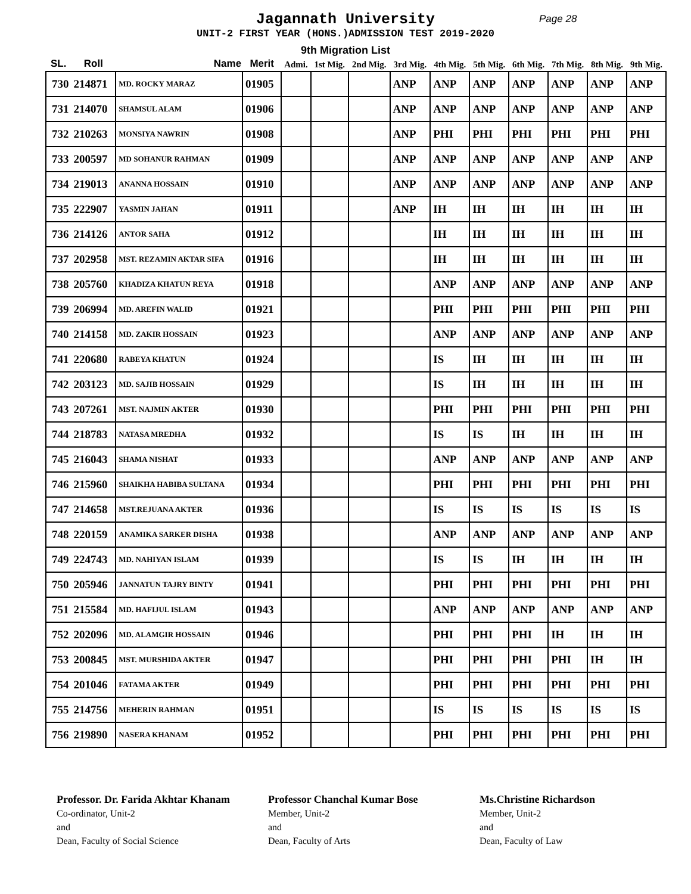Jagannath University
Page 28
UNIT-2 FIRST YEAR (HONS.)ADMISSION TEST 2019-2020
9th Migration List
| SL. | Roll | Name | Merit | Admi. | 1st Mig. | 2nd Mig. | 3rd Mig. | 4th Mig. | 5th Mig. | 6th Mig. | 7th Mig. | 8th Mig. | 9th Mig. |
| --- | --- | --- | --- | --- | --- | --- | --- | --- | --- | --- | --- | --- | --- |
| 730 | 214871 | MD. ROCKY MARAZ | 01905 | | | | ANP | ANP | ANP | ANP | ANP | ANP | ANP |
| 731 | 214070 | SHAMSUL ALAM | 01906 | | | | ANP | ANP | ANP | ANP | ANP | ANP | ANP |
| 732 | 210263 | MONSIYA NAWRIN | 01908 | | | | ANP | PHI | PHI | PHI | PHI | PHI | PHI |
| 733 | 200597 | MD SOHANUR RAHMAN | 01909 | | | | ANP | ANP | ANP | ANP | ANP | ANP | ANP |
| 734 | 219013 | ANANNA HOSSAIN | 01910 | | | | ANP | ANP | ANP | ANP | ANP | ANP | ANP |
| 735 | 222907 | YASMIN JAHAN | 01911 | | | | ANP | IH | IH | IH | IH | IH | IH |
| 736 | 214126 | ANTOR SAHA | 01912 | | | | | IH | IH | IH | IH | IH | IH |
| 737 | 202958 | MST. REZAMIN AKTAR SIFA | 01916 | | | | | IH | IH | IH | IH | IH | IH |
| 738 | 205760 | KHADIZA KHATUN REYA | 01918 | | | | | ANP | ANP | ANP | ANP | ANP | ANP |
| 739 | 206994 | MD. AREFIN WALID | 01921 | | | | | PHI | PHI | PHI | PHI | PHI | PHI |
| 740 | 214158 | MD. ZAKIR HOSSAIN | 01923 | | | | | ANP | ANP | ANP | ANP | ANP | ANP |
| 741 | 220680 | RABEYA KHATUN | 01924 | | | | | IS | IH | IH | IH | IH | IH |
| 742 | 203123 | MD. SAJIB HOSSAIN | 01929 | | | | | IS | IH | IH | IH | IH | IH |
| 743 | 207261 | MST. NAJMIN AKTER | 01930 | | | | | PHI | PHI | PHI | PHI | PHI | PHI |
| 744 | 218783 | NATASA MREDHA | 01932 | | | | | IS | IS | IH | IH | IH | IH |
| 745 | 216043 | SHAMA NISHAT | 01933 | | | | | ANP | ANP | ANP | ANP | ANP | ANP |
| 746 | 215960 | SHAIKHA HABIBA SULTANA | 01934 | | | | | PHI | PHI | PHI | PHI | PHI | PHI |
| 747 | 214658 | MST.REJUANA AKTER | 01936 | | | | | IS | IS | IS | IS | IS | IS |
| 748 | 220159 | ANAMIKA SARKER DISHA | 01938 | | | | | ANP | ANP | ANP | ANP | ANP | ANP |
| 749 | 224743 | MD. NAHIYAN ISLAM | 01939 | | | | | IS | IS | IH | IH | IH | IH |
| 750 | 205946 | JANNATUN TAJRY BINTY | 01941 | | | | | PHI | PHI | PHI | PHI | PHI | PHI |
| 751 | 215584 | MD. HAFIJUL ISLAM | 01943 | | | | | ANP | ANP | ANP | ANP | ANP | ANP |
| 752 | 202096 | MD. ALAMGIR HOSSAIN | 01946 | | | | | PHI | PHI | PHI | IH | IH | IH |
| 753 | 200845 | MST. MURSHIDA AKTER | 01947 | | | | | PHI | PHI | PHI | PHI | IH | IH |
| 754 | 201046 | FATAMA AKTER | 01949 | | | | | PHI | PHI | PHI | PHI | PHI | PHI |
| 755 | 214756 | MEHERIN RAHMAN | 01951 | | | | | IS | IS | IS | IS | IS | IS |
| 756 | 219890 | NASERA KHANAM | 01952 | | | | | PHI | PHI | PHI | PHI | PHI | PHI |
Professor. Dr. Farida Akhtar Khanam
Co-ordinator, Unit-2
and
Dean, Faculty of Social Science
Professor Chanchal Kumar Bose
Member, Unit-2
and
Dean, Faculty of Arts
Ms.Christine Richardson
Member, Unit-2
and
Dean, Faculty of Law